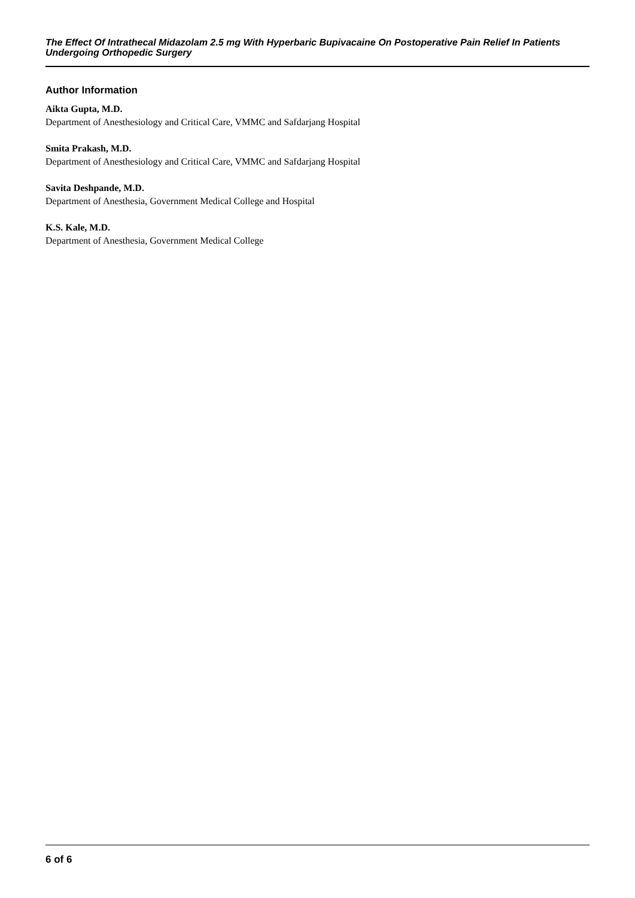The Effect Of Intrathecal Midazolam 2.5 mg With Hyperbaric Bupivacaine On Postoperative Pain Relief In Patients Undergoing Orthopedic Surgery
Author Information
Aikta Gupta, M.D.
Department of Anesthesiology and Critical Care, VMMC and Safdarjang Hospital
Smita Prakash, M.D.
Department of Anesthesiology and Critical Care, VMMC and Safdarjang Hospital
Savita Deshpande, M.D.
Department of Anesthesia, Government Medical College and Hospital
K.S. Kale, M.D.
Department of Anesthesia, Government Medical College
6 of 6